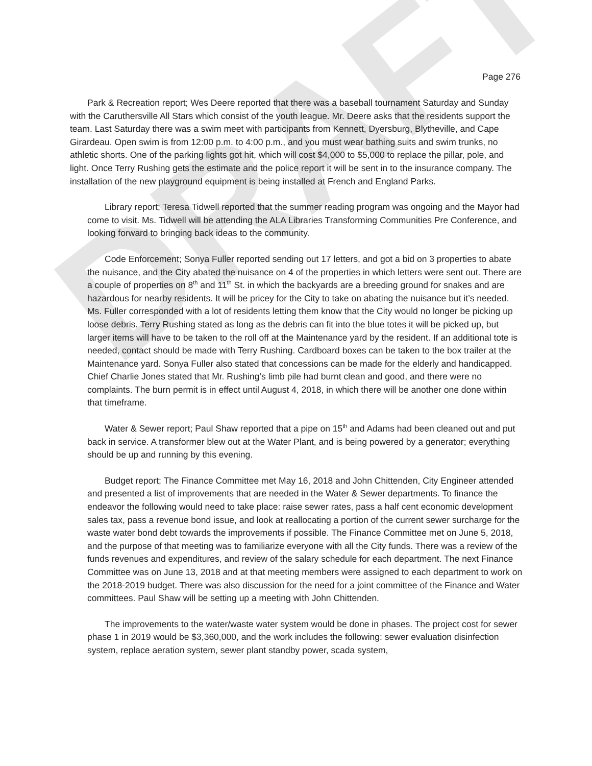DRAFT
Page 276
Park & Recreation report; Wes Deere reported that there was a baseball tournament Saturday and Sunday with the Caruthersville All Stars which consist of the youth league. Mr. Deere asks that the residents support the team. Last Saturday there was a swim meet with participants from Kennett, Dyersburg, Blytheville, and Cape Girardeau. Open swim is from 12:00 p.m. to 4:00 p.m., and you must wear bathing suits and swim trunks, no athletic shorts. One of the parking lights got hit, which will cost $4,000 to $5,000 to replace the pillar, pole, and light. Once Terry Rushing gets the estimate and the police report it will be sent in to the insurance company. The installation of the new playground equipment is being installed at French and England Parks.
Library report; Teresa Tidwell reported that the summer reading program was ongoing and the Mayor had come to visit. Ms. Tidwell will be attending the ALA Libraries Transforming Communities Pre Conference, and looking forward to bringing back ideas to the community.
Code Enforcement; Sonya Fuller reported sending out 17 letters, and got a bid on 3 properties to abate the nuisance, and the City abated the nuisance on 4 of the properties in which letters were sent out. There are a couple of properties on 8<sup>th</sup> and 11<sup>th</sup> St. in which the backyards are a breeding ground for snakes and are hazardous for nearby residents. It will be pricey for the City to take on abating the nuisance but it’s needed. Ms. Fuller corresponded with a lot of residents letting them know that the City would no longer be picking up loose debris. Terry Rushing stated as long as the debris can fit into the blue totes it will be picked up, but larger items will have to be taken to the roll off at the Maintenance yard by the resident. If an additional tote is needed, contact should be made with Terry Rushing. Cardboard boxes can be taken to the box trailer at the Maintenance yard. Sonya Fuller also stated that concessions can be made for the elderly and handicapped. Chief Charlie Jones stated that Mr. Rushing’s limb pile had burnt clean and good, and there were no complaints. The burn permit is in effect until August 4, 2018, in which there will be another one done within that timeframe.
Water & Sewer report; Paul Shaw reported that a pipe on 15<sup>th</sup> and Adams had been cleaned out and put back in service. A transformer blew out at the Water Plant, and is being powered by a generator; everything should be up and running by this evening.
Budget report; The Finance Committee met May 16, 2018 and John Chittenden, City Engineer attended and presented a list of improvements that are needed in the Water & Sewer departments. To finance the endeavor the following would need to take place: raise sewer rates, pass a half cent economic development sales tax, pass a revenue bond issue, and look at reallocating a portion of the current sewer surcharge for the waste water bond debt towards the improvements if possible. The Finance Committee met on June 5, 2018, and the purpose of that meeting was to familiarize everyone with all the City funds. There was a review of the funds revenues and expenditures, and review of the salary schedule for each department. The next Finance Committee was on June 13, 2018 and at that meeting members were assigned to each department to work on the 2018-2019 budget. There was also discussion for the need for a joint committee of the Finance and Water committees. Paul Shaw will be setting up a meeting with John Chittenden.
The improvements to the water/waste water system would be done in phases. The project cost for sewer phase 1 in 2019 would be $3,360,000, and the work includes the following: sewer evaluation disinfection system, replace aeration system, sewer plant standby power, scada system,